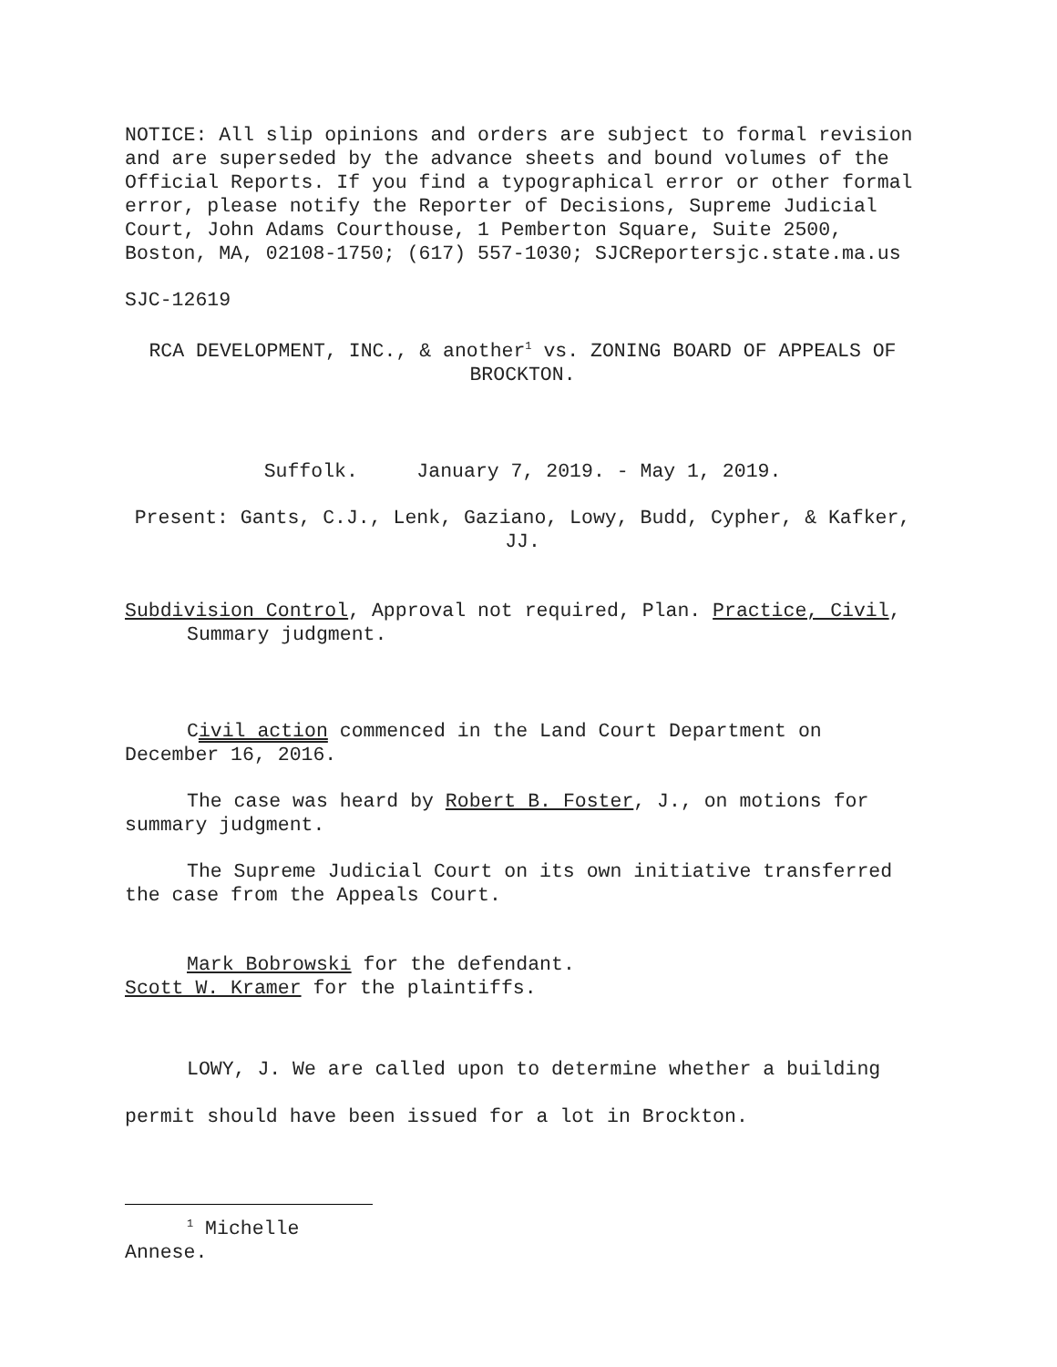NOTICE: All slip opinions and orders are subject to formal revision and are superseded by the advance sheets and bound volumes of the Official Reports. If you find a typographical error or other formal error, please notify the Reporter of Decisions, Supreme Judicial Court, John Adams Courthouse, 1 Pemberton Square, Suite 2500, Boston, MA, 02108-1750; (617) 557-1030; SJCReportersjc.state.ma.us
SJC-12619
RCA DEVELOPMENT, INC., & another<sup>1</sup> vs. ZONING BOARD OF APPEALS OF BROCKTON.
Suffolk. January 7, 2019. - May 1, 2019.
Present: Gants, C.J., Lenk, Gaziano, Lowy, Budd, Cypher, & Kafker, JJ.
Subdivision Control, Approval not required, Plan. Practice, Civil, Summary judgment.
Civil action commenced in the Land Court Department on December 16, 2016.
The case was heard by Robert B. Foster, J., on motions for summary judgment.
The Supreme Judicial Court on its own initiative transferred the case from the Appeals Court.
Mark Bobrowski for the defendant.
Scott W. Kramer for the plaintiffs.
LOWY, J. We are called upon to determine whether a building permit should have been issued for a lot in Brockton.
<sup>1</sup> Michelle Annese.